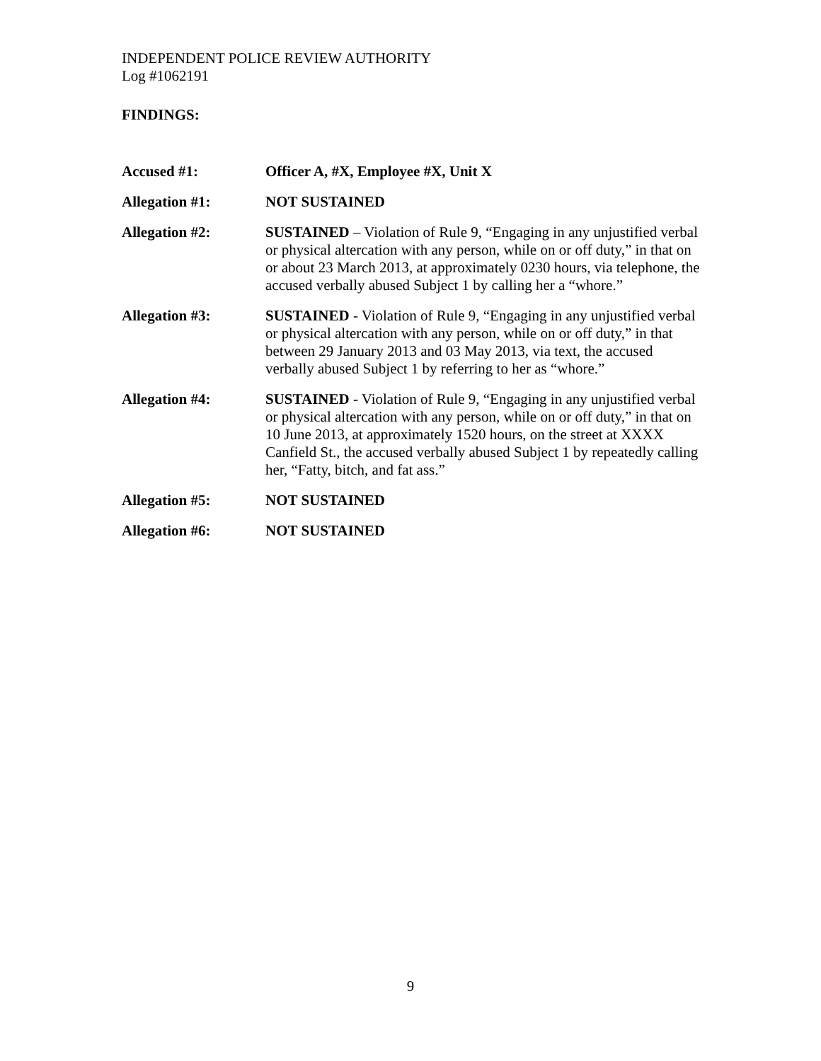INDEPENDENT POLICE REVIEW AUTHORITY
Log #1062191
FINDINGS:
Accused #1: Officer A, #X, Employee #X, Unit X
Allegation #1: NOT SUSTAINED
Allegation #2: SUSTAINED – Violation of Rule 9, “Engaging in any unjustified verbal or physical altercation with any person, while on or off duty,” in that on or about 23 March 2013, at approximately 0230 hours, via telephone, the accused verbally abused Subject 1 by calling her a “whore.”
Allegation #3: SUSTAINED - Violation of Rule 9, “Engaging in any unjustified verbal or physical altercation with any person, while on or off duty,” in that between 29 January 2013 and 03 May 2013, via text, the accused verbally abused Subject 1 by referring to her as “whore.”
Allegation #4: SUSTAINED - Violation of Rule 9, “Engaging in any unjustified verbal or physical altercation with any person, while on or off duty,” in that on 10 June 2013, at approximately 1520 hours, on the street at XXXX Canfield St., the accused verbally abused Subject 1 by repeatedly calling her, “Fatty, bitch, and fat ass.”
Allegation #5: NOT SUSTAINED
Allegation #6: NOT SUSTAINED
9